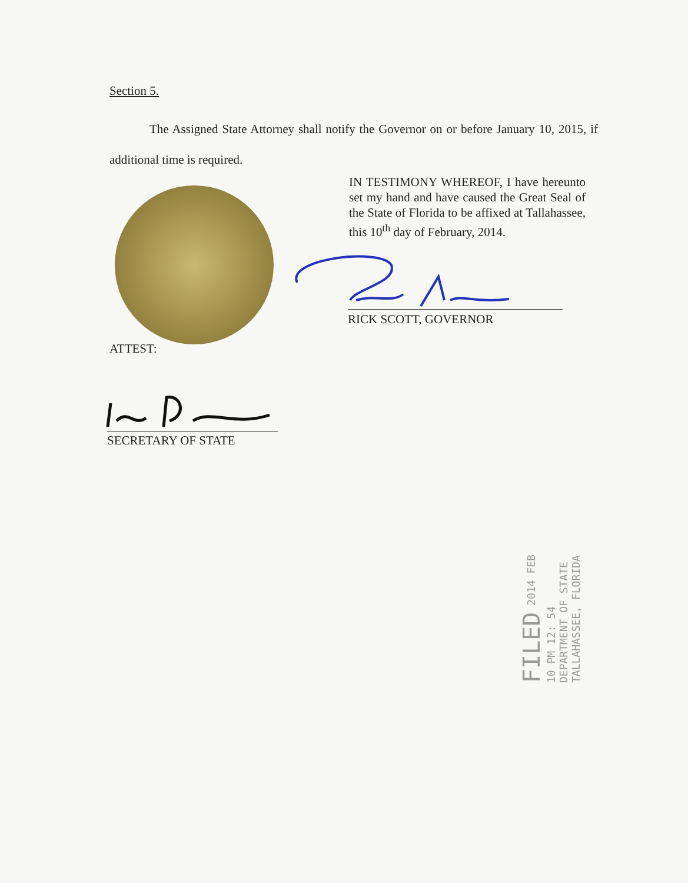Section 5.
The Assigned State Attorney shall notify the Governor on or before January 10, 2015, if additional time is required.
IN TESTIMONY WHEREOF, I have hereunto set my hand and have caused the Great Seal of the State of Florida to be affixed at Tallahassee, this 10<sup>th</sup> day of February, 2014.
RICK SCOTT, GOVERNOR
ATTEST:
SECRETARY OF STATE
FILED 2014 FEB 10 PM 12: 54
DEPARTMENT OF STATE
TALLAHASSEE, FLORIDA